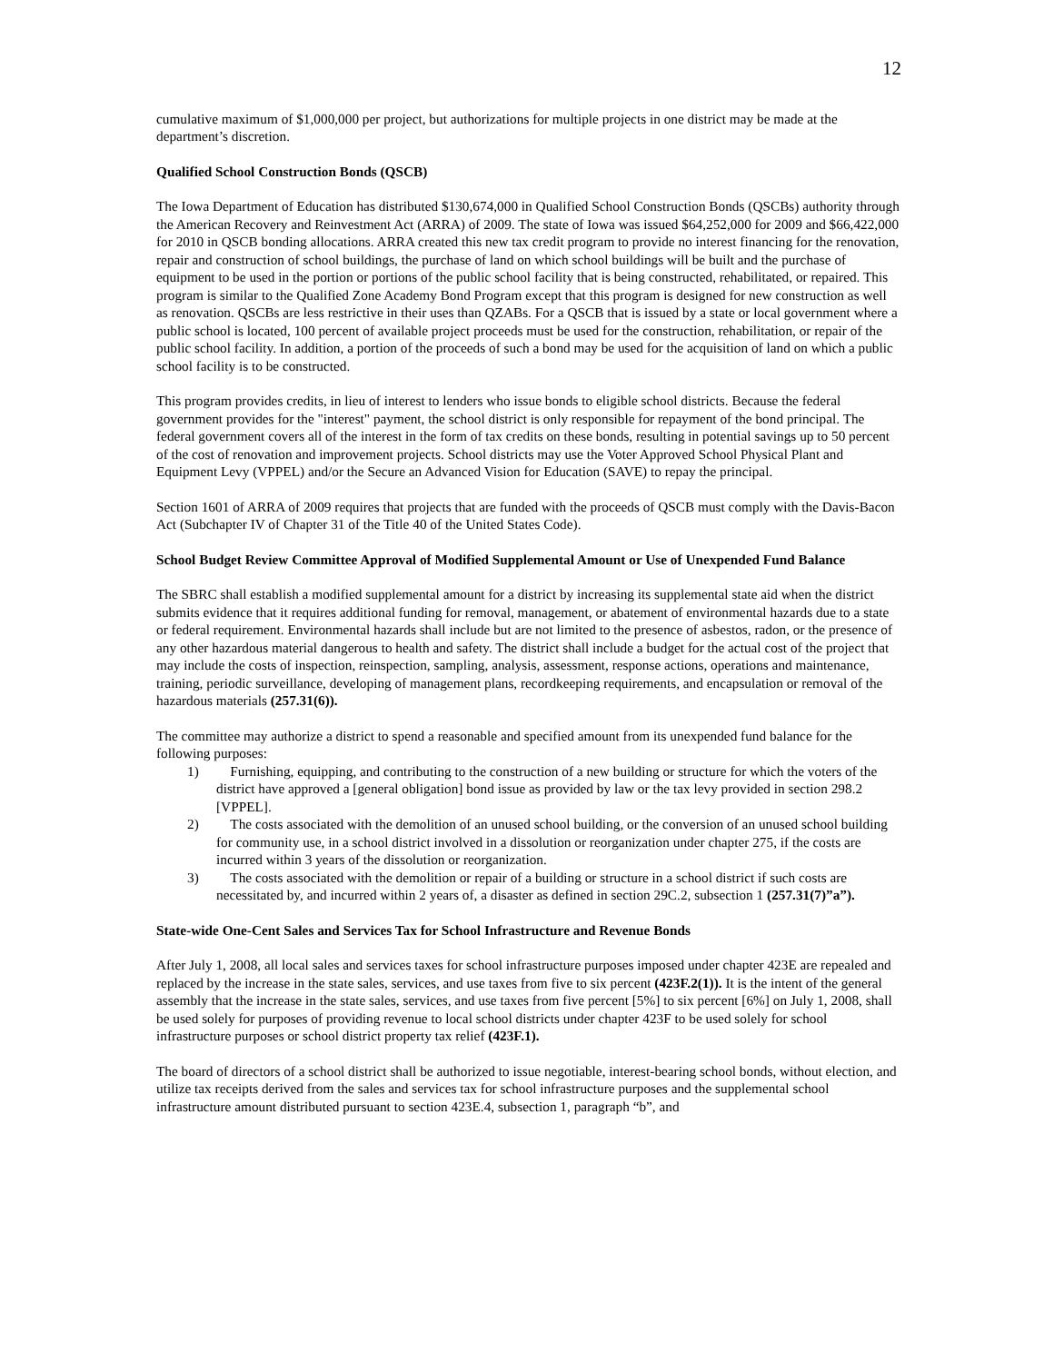12
cumulative maximum of $1,000,000 per project, but authorizations for multiple projects in one district may be made at the department’s discretion.
Qualified School Construction Bonds (QSCB)
The Iowa Department of Education has distributed $130,674,000 in Qualified School Construction Bonds (QSCBs) authority through the American Recovery and Reinvestment Act (ARRA) of 2009. The state of Iowa was issued $64,252,000 for 2009 and $66,422,000 for 2010 in QSCB bonding allocations. ARRA created this new tax credit program to provide no interest financing for the renovation, repair and construction of school buildings, the purchase of land on which school buildings will be built and the purchase of equipment to be used in the portion or portions of the public school facility that is being constructed, rehabilitated, or repaired. This program is similar to the Qualified Zone Academy Bond Program except that this program is designed for new construction as well as renovation. QSCBs are less restrictive in their uses than QZABs. For a QSCB that is issued by a state or local government where a public school is located, 100 percent of available project proceeds must be used for the construction, rehabilitation, or repair of the public school facility. In addition, a portion of the proceeds of such a bond may be used for the acquisition of land on which a public school facility is to be constructed.
This program provides credits, in lieu of interest to lenders who issue bonds to eligible school districts. Because the federal government provides for the "interest" payment, the school district is only responsible for repayment of the bond principal. The federal government covers all of the interest in the form of tax credits on these bonds, resulting in potential savings up to 50 percent of the cost of renovation and improvement projects. School districts may use the Voter Approved School Physical Plant and Equipment Levy (VPPEL) and/or the Secure an Advanced Vision for Education (SAVE) to repay the principal.
Section 1601 of ARRA of 2009 requires that projects that are funded with the proceeds of QSCB must comply with the Davis-Bacon Act (Subchapter IV of Chapter 31 of the Title 40 of the United States Code).
School Budget Review Committee Approval of Modified Supplemental Amount or Use of Unexpended Fund Balance
The SBRC shall establish a modified supplemental amount for a district by increasing its supplemental state aid when the district submits evidence that it requires additional funding for removal, management, or abatement of environmental hazards due to a state or federal requirement. Environmental hazards shall include but are not limited to the presence of asbestos, radon, or the presence of any other hazardous material dangerous to health and safety. The district shall include a budget for the actual cost of the project that may include the costs of inspection, reinspection, sampling, analysis, assessment, response actions, operations and maintenance, training, periodic surveillance, developing of management plans, recordkeeping requirements, and encapsulation or removal of the hazardous materials (257.31(6)).
The committee may authorize a district to spend a reasonable and specified amount from its unexpended fund balance for the following purposes:
1) Furnishing, equipping, and contributing to the construction of a new building or structure for which the voters of the district have approved a [general obligation] bond issue as provided by law or the tax levy provided in section 298.2 [VPPEL].
2) The costs associated with the demolition of an unused school building, or the conversion of an unused school building for community use, in a school district involved in a dissolution or reorganization under chapter 275, if the costs are incurred within 3 years of the dissolution or reorganization.
3) The costs associated with the demolition or repair of a building or structure in a school district if such costs are necessitated by, and incurred within 2 years of, a disaster as defined in section 29C.2, subsection 1 (257.31(7)”a”).
State-wide One-Cent Sales and Services Tax for School Infrastructure and Revenue Bonds
After July 1, 2008, all local sales and services taxes for school infrastructure purposes imposed under chapter 423E are repealed and replaced by the increase in the state sales, services, and use taxes from five to six percent (423F.2(1)). It is the intent of the general assembly that the increase in the state sales, services, and use taxes from five percent [5%] to six percent [6%] on July 1, 2008, shall be used solely for purposes of providing revenue to local school districts under chapter 423F to be used solely for school infrastructure purposes or school district property tax relief (423F.1).
The board of directors of a school district shall be authorized to issue negotiable, interest-bearing school bonds, without election, and utilize tax receipts derived from the sales and services tax for school infrastructure purposes and the supplemental school infrastructure amount distributed pursuant to section 423E.4, subsection 1, paragraph “b”, and